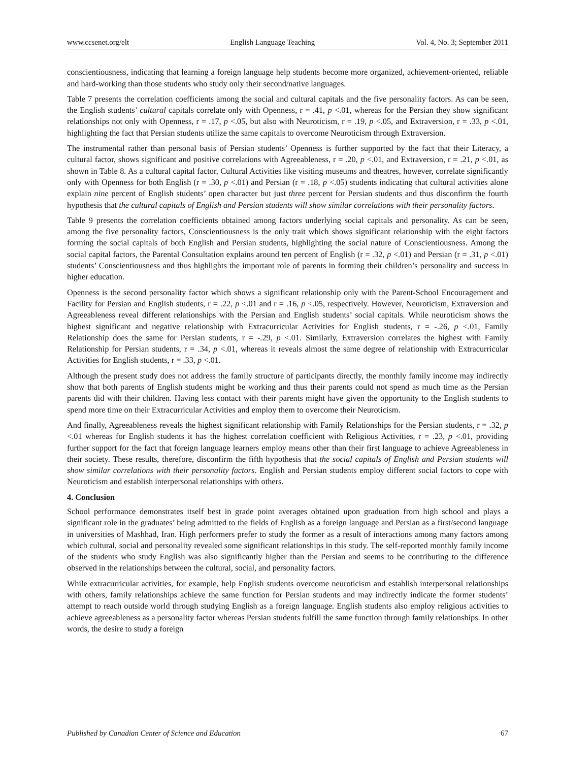www.ccsenet.org/elt English Language Teaching Vol. 4, No. 3; September 2011
conscientiousness, indicating that learning a foreign language help students become more organized, achievement-oriented, reliable and hard-working than those students who study only their second/native languages.
Table 7 presents the correlation coefficients among the social and cultural capitals and the five personality factors. As can be seen, the English students’ cultural capitals correlate only with Openness, r = .41, p <.01, whereas for the Persian they show significant relationships not only with Openness, r = .17, p <.05, but also with Neuroticism, r = .19, p <.05, and Extraversion, r = .33, p <.01, highlighting the fact that Persian students utilize the same capitals to overcome Neuroticism through Extraversion.
The instrumental rather than personal basis of Persian students’ Openness is further supported by the fact that their Literacy, a cultural factor, shows significant and positive correlations with Agreeableness, r = .20, p <.01, and Extraversion, r = .21, p <.01, as shown in Table 8. As a cultural capital factor, Cultural Activities like visiting museums and theatres, however, correlate significantly only with Openness for both English (r = .30, p <.01) and Persian (r = .18, p <.05) students indicating that cultural activities alone explain nine percent of English students’ open character but just three percent for Persian students and thus disconfirm the fourth hypothesis that the cultural capitals of English and Persian students will show similar correlations with their personality factors.
Table 9 presents the correlation coefficients obtained among factors underlying social capitals and personality. As can be seen, among the five personality factors, Conscientiousness is the only trait which shows significant relationship with the eight factors forming the social capitals of both English and Persian students, highlighting the social nature of Conscientiousness. Among the social capital factors, the Parental Consultation explains around ten percent of English (r = .32, p <.01) and Persian (r = .31, p <.01) students’ Conscientiousness and thus highlights the important role of parents in forming their children’s personality and success in higher education.
Openness is the second personality factor which shows a significant relationship only with the Parent-School Encouragement and Facility for Persian and English students, r = .22, p <.01 and r = .16, p <.05, respectively. However, Neuroticism, Extraversion and Agreeableness reveal different relationships with the Persian and English students’ social capitals. While neuroticism shows the highest significant and negative relationship with Extracurricular Activities for English students, r = -.26, p <.01, Family Relationship does the same for Persian students, r = -.29, p <.01. Similarly, Extraversion correlates the highest with Family Relationship for Persian students, r = .34, p <.01, whereas it reveals almost the same degree of relationship with Extracurricular Activities for English students, r = .33, p <.01.
Although the present study does not address the family structure of participants directly, the monthly family income may indirectly show that both parents of English students might be working and thus their parents could not spend as much time as the Persian parents did with their children. Having less contact with their parents might have given the opportunity to the English students to spend more time on their Extracurricular Activities and employ them to overcome their Neuroticism.
And finally, Agreeableness reveals the highest significant relationship with Family Relationships for the Persian students, r = .32, p <.01 whereas for English students it has the highest correlation coefficient with Religious Activities, r = .23, p <.01, providing further support for the fact that foreign language learners employ means other than their first language to achieve Agreeableness in their society. These results, therefore, disconfirm the fifth hypothesis that the social capitals of English and Persian students will show similar correlations with their personality factors. English and Persian students employ different social factors to cope with Neuroticism and establish interpersonal relationships with others.
4. Conclusion
School performance demonstrates itself best in grade point averages obtained upon graduation from high school and plays a significant role in the graduates’ being admitted to the fields of English as a foreign language and Persian as a first/second language in universities of Mashhad, Iran. High performers prefer to study the former as a result of interactions among many factors among which cultural, social and personality revealed some significant relationships in this study. The self-reported monthly family income of the students who study English was also significantly higher than the Persian and seems to be contributing to the difference observed in the relationships between the cultural, social, and personality factors.
While extracurricular activities, for example, help English students overcome neuroticism and establish interpersonal relationships with others, family relationships achieve the same function for Persian students and may indirectly indicate the former students’ attempt to reach outside world through studying English as a foreign language. English students also employ religious activities to achieve agreeableness as a personality factor whereas Persian students fulfill the same function through family relationships. In other words, the desire to study a foreign
Published by Canadian Center of Science and Education 67